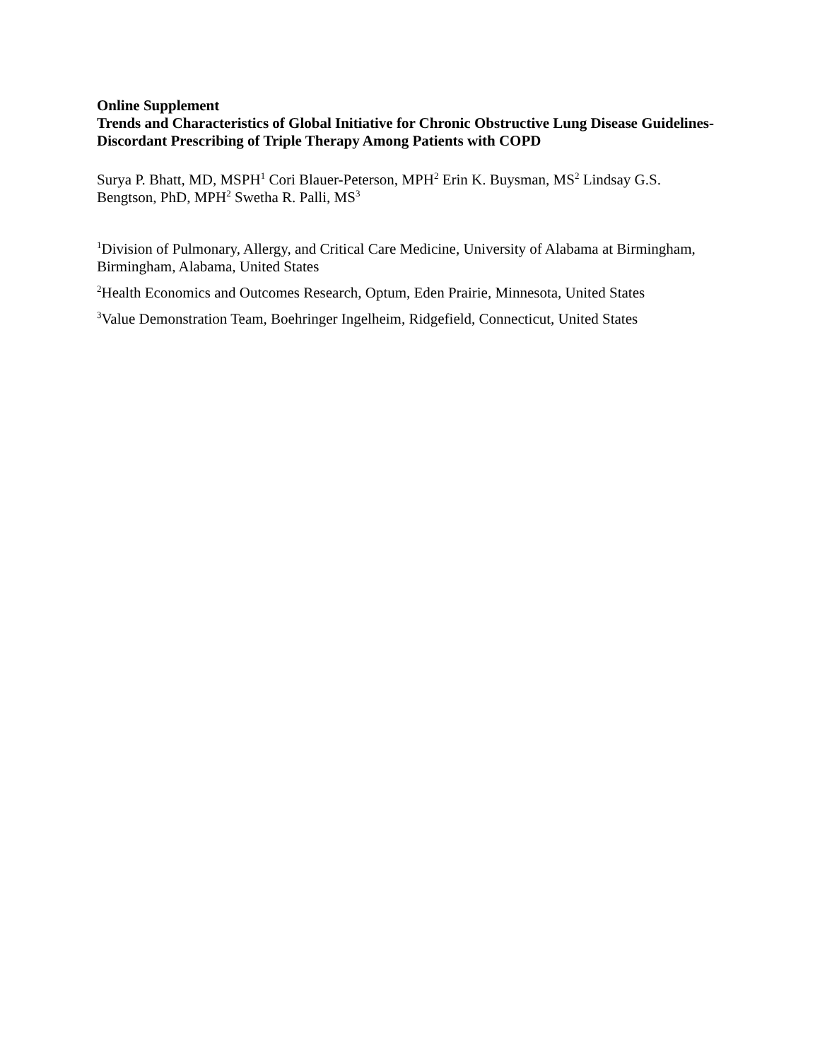Online Supplement
Trends and Characteristics of Global Initiative for Chronic Obstructive Lung Disease Guidelines-Discordant Prescribing of Triple Therapy Among Patients with COPD
Surya P. Bhatt, MD, MSPH<sup>1</sup> Cori Blauer-Peterson, MPH<sup>2</sup> Erin K. Buysman, MS<sup>2</sup> Lindsay G.S. Bengtson, PhD, MPH<sup>2</sup> Swetha R. Palli, MS<sup>3</sup>
<sup>1</sup> Division of Pulmonary, Allergy, and Critical Care Medicine, University of Alabama at Birmingham, Birmingham, Alabama, United States
<sup>2</sup> Health Economics and Outcomes Research, Optum, Eden Prairie, Minnesota, United States
<sup>3</sup> Value Demonstration Team, Boehringer Ingelheim, Ridgefield, Connecticut, United States